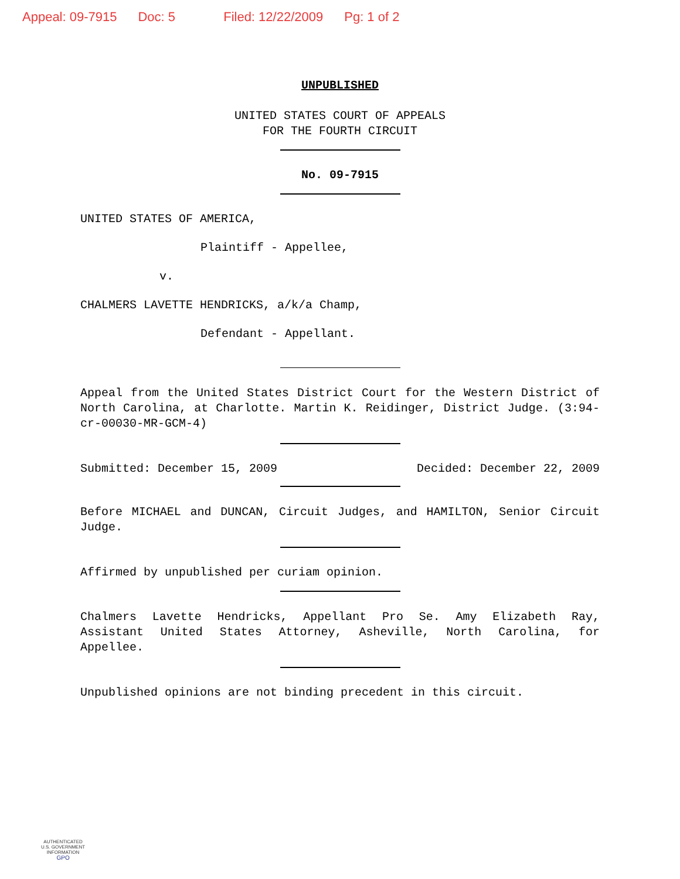Appeal: 09-7915 Doc: 5 Filed: 12/22/2009 Pg: 1 of 2
UNPUBLISHED
UNITED STATES COURT OF APPEALS
FOR THE FOURTH CIRCUIT
No. 09-7915
UNITED STATES OF AMERICA,
Plaintiff - Appellee,
v.
CHALMERS LAVETTE HENDRICKS, a/k/a Champ,
Defendant - Appellant.
Appeal from the United States District Court for the Western District of North Carolina, at Charlotte. Martin K. Reidinger, District Judge. (3:94-cr-00030-MR-GCM-4)
Submitted: December 15, 2009 Decided: December 22, 2009
Before MICHAEL and DUNCAN, Circuit Judges, and HAMILTON, Senior Circuit Judge.
Affirmed by unpublished per curiam opinion.
Chalmers Lavette Hendricks, Appellant Pro Se. Amy Elizabeth Ray, Assistant United States Attorney, Asheville, North Carolina, for Appellee.
Unpublished opinions are not binding precedent in this circuit.
AUTHENTICATED
U.S. GOVERNMENT
INFORMATION
GPO